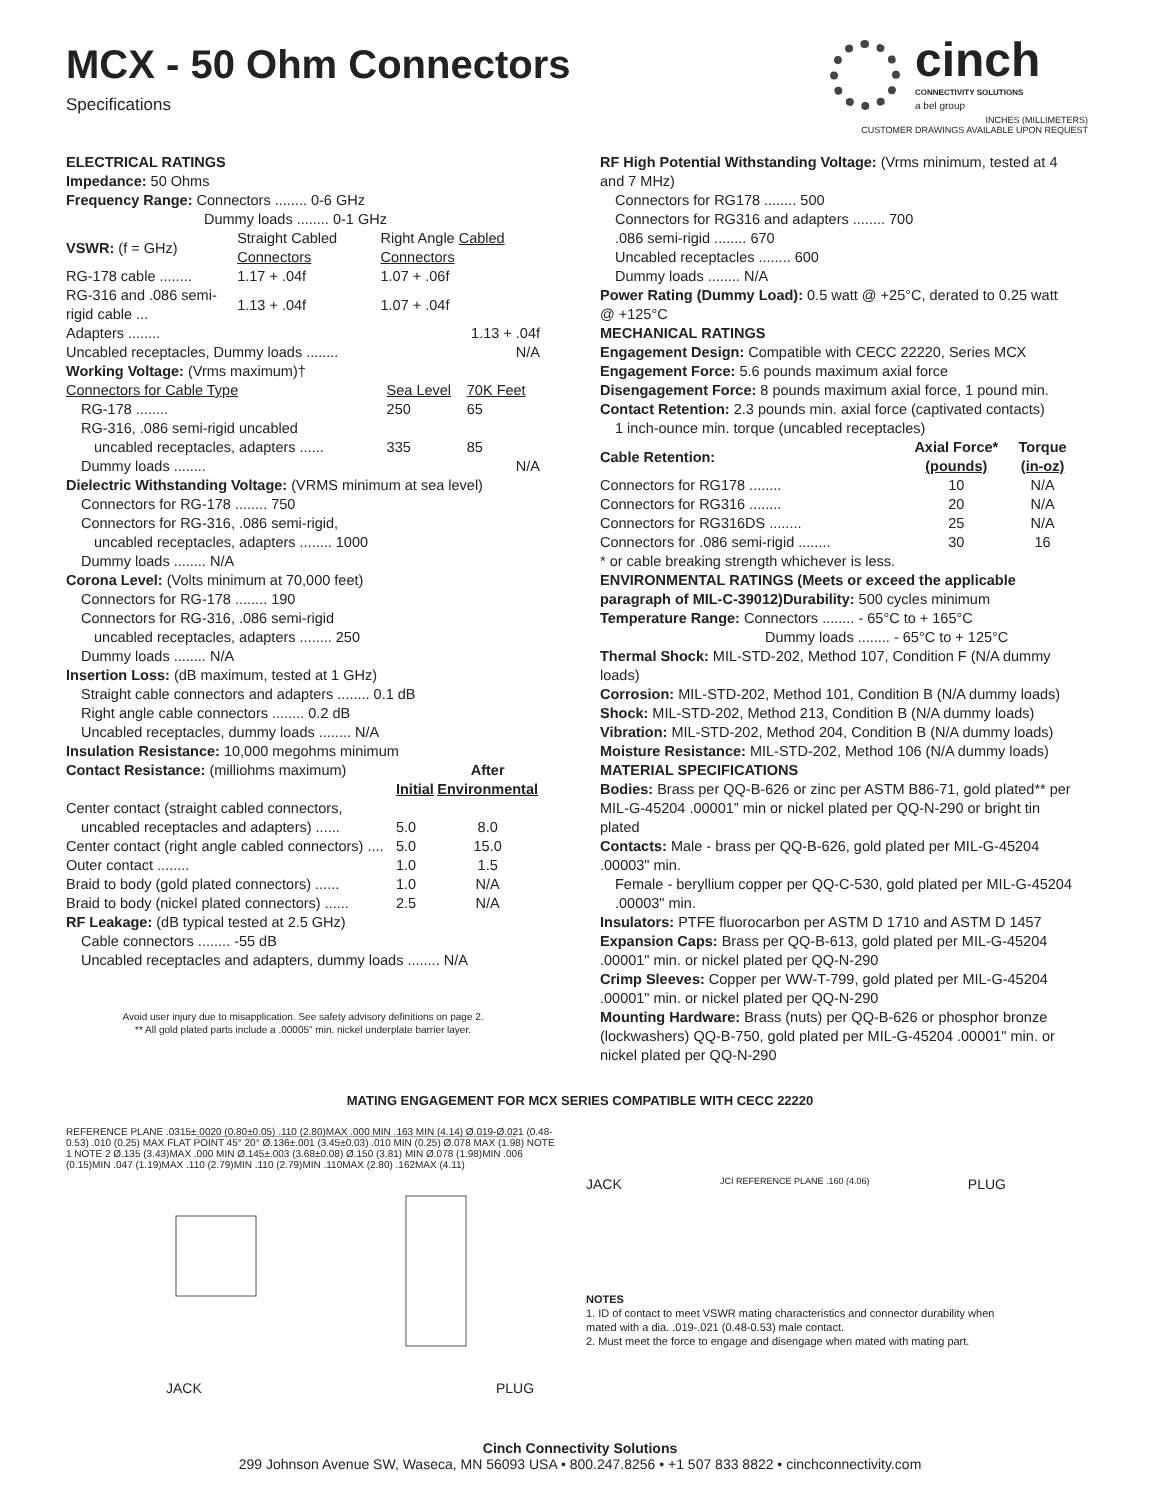MCX - 50 Ohm Connectors
Specifications
cinch
CONNECTIVITY SOLUTIONS
a bel group
INCHES (MILLIMETERS)
CUSTOMER DRAWINGS AVAILABLE UPON REQUEST
ELECTRICAL RATINGS
Impedance: 50 Ohms
Frequency Range: Connectors ........ 0-6 GHz
Dummy loads ........ 0-1 GHz
| VSWR: (f = GHz) | Straight Cabled Connectors | Right Angle Cabled Connectors |
| RG-178 cable ........ | 1.17 + .04f | 1.07 + .06f |
| RG-316 and .086 semi-rigid cable ... | 1.13 + .04f | 1.07 + .04f |
| Adapters ........ | | 1.13 + .04f |
| Uncabled receptacles, Dummy loads ........ | | N/A |
Working Voltage: (Vrms maximum)†
| Connectors for Cable Type | Sea Level | 70K Feet |
| RG-178 ........ | 250 | 65 |
| RG-316, .086 semi-rigid uncabled | | |
| uncabled receptacles, adapters ...... | 335 | 85 |
| Dummy loads ........ | | N/A |
Dielectric Withstanding Voltage: (VRMS minimum at sea level)
Connectors for RG-178 ........ 750
Connectors for RG-316, .086 semi-rigid,
uncabled receptacles, adapters ........ 1000
Dummy loads ........ N/A
Corona Level: (Volts minimum at 70,000 feet)
Connectors for RG-178 ........ 190
Connectors for RG-316, .086 semi-rigid
uncabled receptacles, adapters ........ 250
Dummy loads ........ N/A
Insertion Loss: (dB maximum, tested at 1 GHz)
Straight cable connectors and adapters ........ 0.1 dB
Right angle cable connectors ........ 0.2 dB
Uncabled receptacles, dummy loads ........ N/A
Insulation Resistance: 10,000 megohms minimum
| Contact Resistance: (milliohms maximum) | | After |
| | Initial | Environmental |
| Center contact (straight cabled connectors, | | |
| uncabled receptacles and adapters) ...... | 5.0 | 8.0 |
| Center contact (right angle cabled connectors) .... | 5.0 | 15.0 |
| Outer contact ........ | 1.0 | 1.5 |
| Braid to body (gold plated connectors) ...... | 1.0 | N/A |
| Braid to body (nickel plated connectors) ...... | 2.5 | N/A |
RF Leakage: (dB typical tested at 2.5 GHz)
Cable connectors ........ -55 dB
Uncabled receptacles and adapters, dummy loads ........ N/A
Avoid user injury due to misapplication. See safety advisory definitions on page 2.
** All gold plated parts include a .00005" min. nickel underplate barrier layer.
RF High Potential Withstanding Voltage: (Vrms minimum, tested at 4 and 7 MHz)
Connectors for RG178 ........ 500
Connectors for RG316 and adapters ........ 700
.086 semi-rigid ........ 670
Uncabled receptacles ........ 600
Dummy loads ........ N/A
Power Rating (Dummy Load): 0.5 watt @ +25°C, derated to 0.25 watt @ +125°C
MECHANICAL RATINGS
Engagement Design: Compatible with CECC 22220, Series MCX
Engagement Force: 5.6 pounds maximum axial force
Disengagement Force: 8 pounds maximum axial force, 1 pound min.
Contact Retention: 2.3 pounds min. axial force (captivated contacts)
1 inch-ounce min. torque (uncabled receptacles)
| Cable Retention: | Axial Force* (pounds) | Torque (in-oz) |
| --- | --- | --- |
| Connectors for RG178 ........ | 10 | N/A |
| Connectors for RG316 ........ | 20 | N/A |
| Connectors for RG316DS ........ | 25 | N/A |
| Connectors for .086 semi-rigid ........ | 30 | 16 |
* or cable breaking strength whichever is less.
ENVIRONMENTAL RATINGS (Meets or exceed the applicable paragraph of MIL-C-39012)Durability: 500 cycles minimum
Temperature Range: Connectors ........ - 65°C to + 165°C
Dummy loads ........ - 65°C to + 125°C
Thermal Shock: MIL-STD-202, Method 107, Condition F (N/A dummy loads)
Corrosion: MIL-STD-202, Method 101, Condition B (N/A dummy loads)
Shock: MIL-STD-202, Method 213, Condition B (N/A dummy loads)
Vibration: MIL-STD-202, Method 204, Condition B (N/A dummy loads)
Moisture Resistance: MIL-STD-202, Method 106 (N/A dummy loads)
MATERIAL SPECIFICATIONS
Bodies: Brass per QQ-B-626 or zinc per ASTM B86-71, gold plated** per MIL-G-45204 .00001” min or nickel plated per QQ-N-290 or bright tin plated
Contacts: Male - brass per QQ-B-626, gold plated per MIL-G-45204 .00003" min.
Female - beryllium copper per QQ-C-530, gold plated per MIL-G-45204 .00003" min.
Insulators: PTFE fluorocarbon per ASTM D 1710 and ASTM D 1457
Expansion Caps: Brass per QQ-B-613, gold plated per MIL-G-45204 .00001" min. or nickel plated per QQ-N-290
Crimp Sleeves: Copper per WW-T-799, gold plated per MIL-G-45204 .00001" min. or nickel plated per QQ-N-290
Mounting Hardware: Brass (nuts) per QQ-B-626 or phosphor bronze (lockwashers) QQ-B-750, gold plated per MIL-G-45204 .00001" min. or nickel plated per QQ-N-290
MATING ENGAGEMENT FOR MCX SERIES COMPATIBLE WITH CECC 22220
REFERENCE PLANE .0315±.0020 (0.80±0.05) .110 (2.80)MAX .000 MIN .163 MIN (4.14) Ø.019-Ø.021 (0.48-0.53) .010 (0.25) MAX FLAT POINT 45° 20° Ø.136±.001 (3.45±0.03) .010 MIN (0.25) Ø.078 MAX (1.98) NOTE 1 NOTE 2 Ø.135 (3.43)MAX .000 MIN Ø.145±.003 (3.68±0.08) Ø.150 (3.81) MIN Ø.078 (1.98)MIN .006 (0.15)MIN .047 (1.19)MAX .110 (2.79)MIN .110 (2.79)MIN .110MAX (2.80) .162MAX (4.11)
JACK PLUG
JACK JCI REFERENCE PLANE .160 (4.06) PLUG
NOTES
1. ID of contact to meet VSWR mating characteristics and connector durability when mated with a dia. .019-.021 (0.48-0.53) male contact.
2. Must meet the force to engage and disengage when mated with mating part.
Cinch Connectivity Solutions
299 Johnson Avenue SW, Waseca, MN 56093 USA • 800.247.8256 • +1 507 833 8822 • cinchconnectivity.com